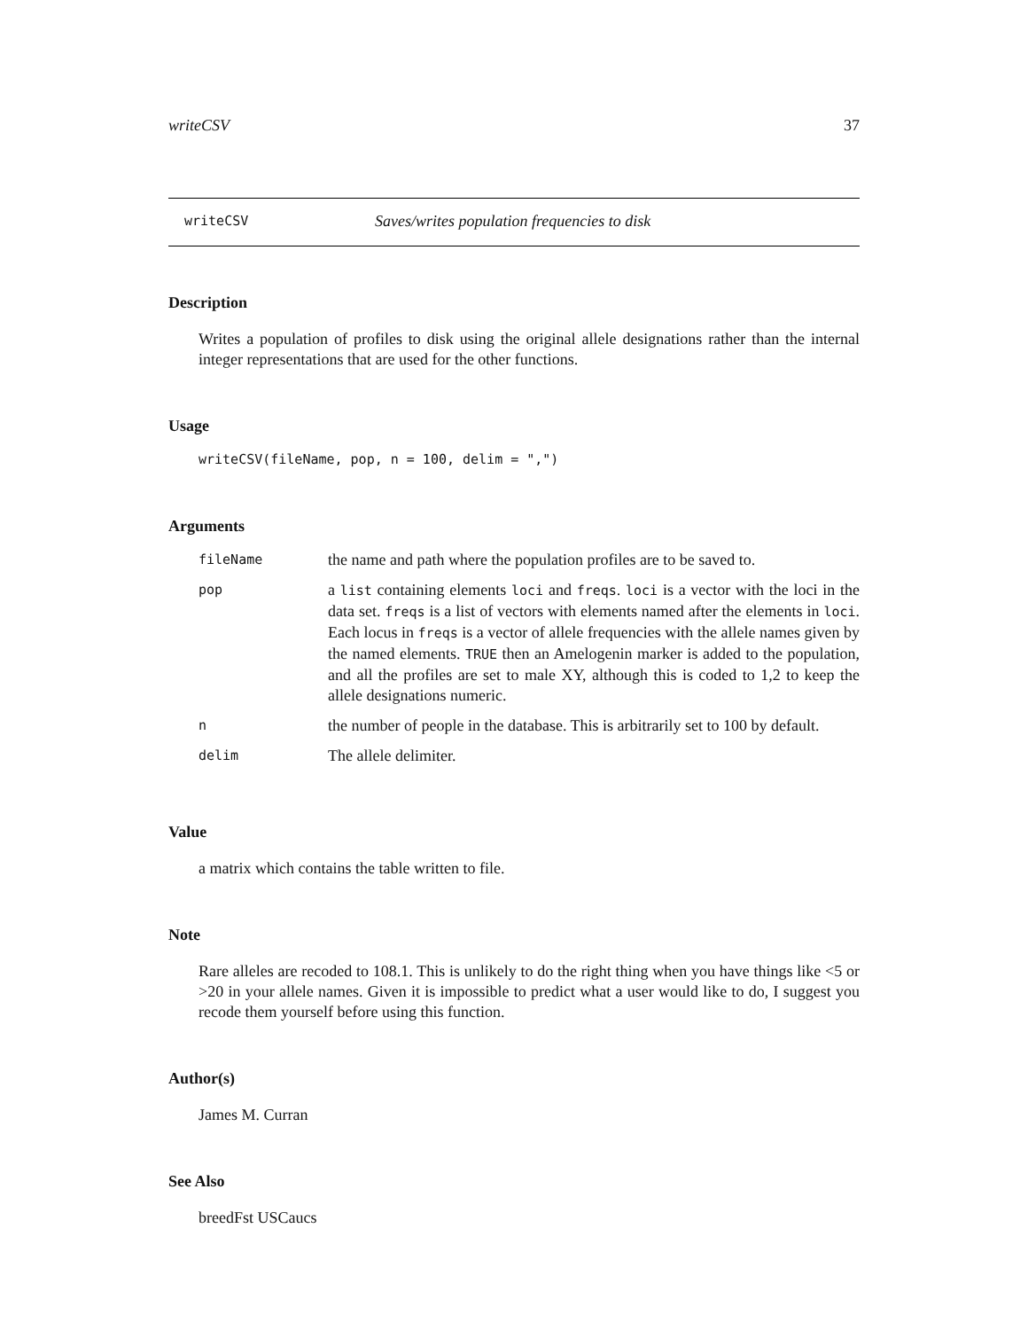writeCSV 37
writeCSV Saves/writes population frequencies to disk
Description
Writes a population of profiles to disk using the original allele designations rather than the internal integer representations that are used for the other functions.
Usage
writeCSV(fileName, pop, n = 100, delim = ",")
Arguments
| fileName | the name and path where the population profiles are to be saved to. |
| pop | a list containing elements loci and freqs . loci is a vector with the loci in the data set. freqs is a list of vectors with elements named after the elements in loci . Each locus in freqs is a vector of allele frequencies with the allele names given by the named elements. TRUE then an Amelogenin marker is added to the population, and all the profiles are set to male XY, although this is coded to 1,2 to keep the allele designations numeric. |
| n | the number of people in the database. This is arbitrarily set to 100 by default. |
| delim | The allele delimiter. |
Value
a matrix which contains the table written to file.
Note
Rare alleles are recoded to 108.1. This is unlikely to do the right thing when you have things like <5 or >20 in your allele names. Given it is impossible to predict what a user would like to do, I suggest you recode them yourself before using this function.
Author(s)
James M. Curran
See Also
breedFst USCaucs